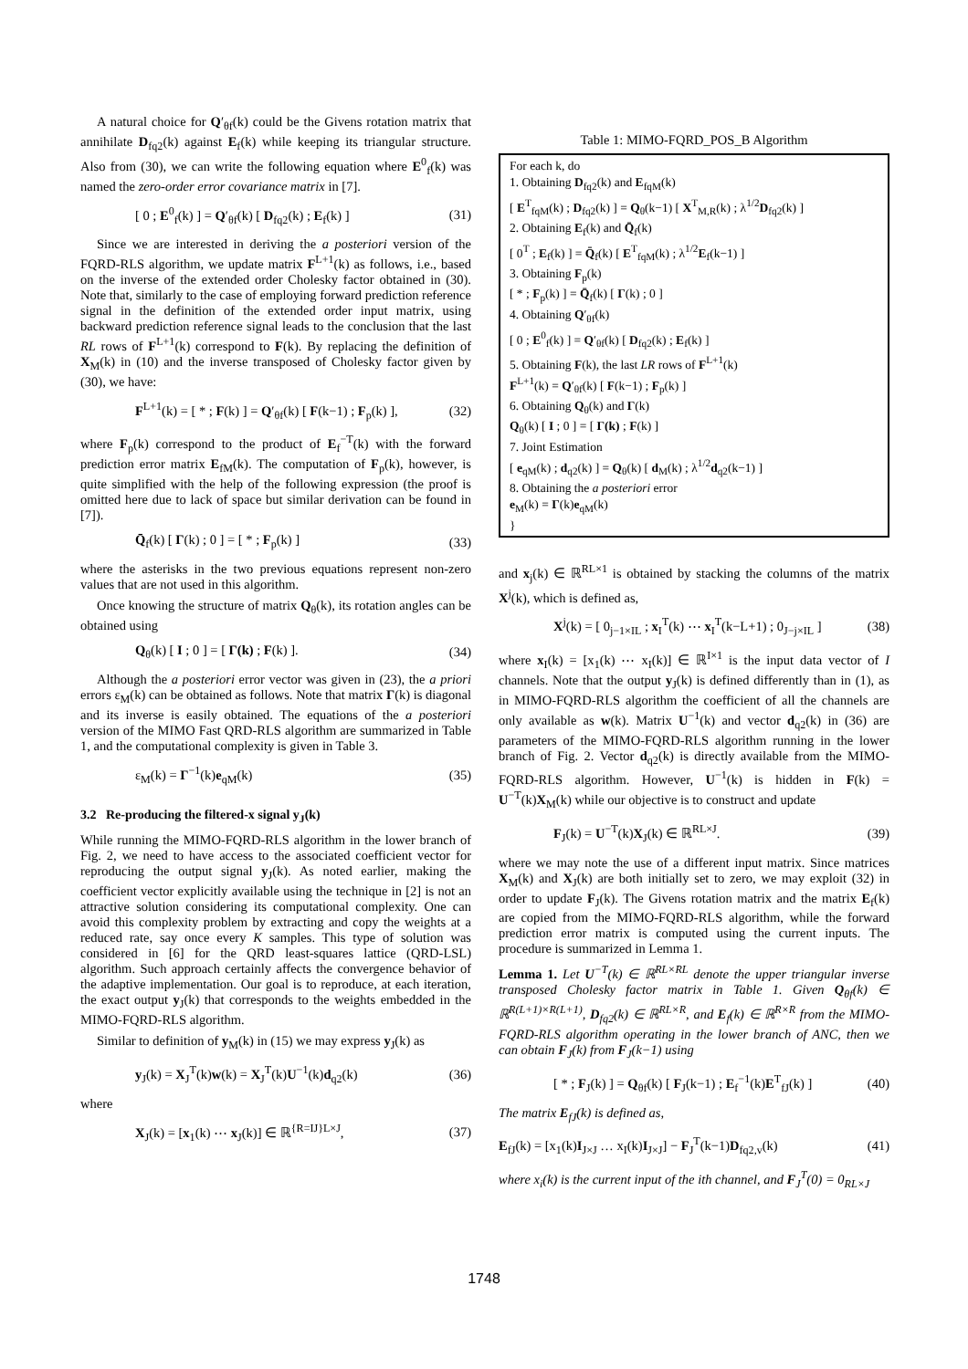A natural choice for Q′<sub>θf</sub>(k) could be the Givens rotation matrix that annihilate D<sub>fq2</sub>(k) against E<sub>f</sub>(k) while keeping its triangular structure. Also from (30), we can write the following equation where E<sup>0</sup><sub>f</sub>(k) was named the zero-order error covariance matrix in [7].
[ 0 ; E<sup>0</sup><sub>f</sub>(k) ] = Q′<sub>θf</sub>(k) [ D<sub>fq2</sub>(k) ; E<sub>f</sub>(k) ] (31)
Since we are interested in deriving the a posteriori version of the FQRD-RLS algorithm, we update matrix F<sup>L+1</sup>(k) as follows, i.e., based on the inverse of the extended order Cholesky factor obtained in (30). Note that, similarly to the case of employing forward prediction reference signal in the definition of the extended order input matrix, using backward prediction reference signal leads to the conclusion that the last RL rows of F<sup>L+1</sup>(k) correspond to F(k). By replacing the definition of X<sub>M</sub>(k) in (10) and the inverse transposed of Cholesky factor given by (30), we have:
F<sup>L+1</sup>(k) = [ * ; F(k) ] = Q′<sub>θf</sub>(k) [ F(k−1) ; F<sub>p</sub>(k) ], (32)
where F<sub>p</sub>(k) correspond to the product of E<sub>f</sub><sup>−T</sup>(k) with the forward prediction error matrix E<sub>fM</sub>(k). The computation of F<sub>p</sub>(k), however, is quite simplified with the help of the following expression (the proof is omitted here due to lack of space but similar derivation can be found in [7]).
Q̄<sub>f</sub>(k) [ Γ(k) ; 0 ] = [ * ; F<sub>p</sub>(k) ] (33)
where the asterisks in the two previous equations represent non-zero values that are not used in this algorithm.
Once knowing the structure of matrix Q<sub>θ</sub>(k), its rotation angles can be obtained using
Q<sub>θ</sub>(k) [ I ; 0 ] = [ Γ(k) ; F(k) ]. (34)
Although the a posteriori error vector was given in (23), the a priori errors ε<sub>M</sub>(k) can be obtained as follows. Note that matrix Γ(k) is diagonal and its inverse is easily obtained. The equations of the a posteriori version of the MIMO Fast QRD-RLS algorithm are summarized in Table 1, and the computational complexity is given in Table 3.
ε<sub>M</sub>(k) = Γ<sup>−1</sup>(k)e<sub>qM</sub>(k) (35)
3.2 Re-producing the filtered-x signal y<sub>J</sub>(k)
While running the MIMO-FQRD-RLS algorithm in the lower branch of Fig. 2, we need to have access to the associated coefficient vector for reproducing the output signal y<sub>J</sub>(k). As noted earlier, making the coefficient vector explicitly available using the technique in [2] is not an attractive solution considering its computational complexity. One can avoid this complexity problem by extracting and copy the weights at a reduced rate, say once every K samples. This type of solution was considered in [6] for the QRD least-squares lattice (QRD-LSL) algorithm. Such approach certainly affects the convergence behavior of the adaptive implementation. Our goal is to reproduce, at each iteration, the exact output y<sub>J</sub>(k) that corresponds to the weights embedded in the MIMO-FQRD-RLS algorithm.
Similar to definition of y<sub>M</sub>(k) in (15) we may express y<sub>J</sub>(k) as
y<sub>J</sub>(k) = X<sub>J</sub><sup>T</sup>(k)w(k) = X<sub>J</sub><sup>T</sup>(k)U<sup>−1</sup>(k)d<sub>q2</sub>(k) (36)
where
X<sub>J</sub>(k) = [x<sub>1</sub>(k) ⋯ x<sub>J</sub>(k)] ∈ ℝ<sup>{R=IJ}L×J</sup>, (37)
Table 1: MIMO-FQRD_POS_B Algorithm
| For each k, do 1. Obtaining D<sub>fq2</sub>(k) and E<sub>fqM</sub>(k) [ E<sup>T</sup><sub>fqM</sub>(k) ; D<sub>fq2</sub>(k) ] = Q<sub>θ</sub>(k−1) [ X<sup>T</sup><sub>M,R</sub>(k) ; λ<sup>1/2</sup> D<sub>fq2</sub>(k) ] 2. Obtaining E<sub>f</sub>(k) and Q̄<sub>f</sub>(k) [ 0<sup>T</sup> ; E<sub>f</sub>(k) ] = Q̄<sub>f</sub>(k) [ E<sup>T</sup><sub>fqM</sub>(k) ; λ<sup>1/2</sup> E<sub>f</sub>(k−1) ] 3. Obtaining F<sub>p</sub>(k) [ * ; F<sub>p</sub>(k) ] = Q̄<sub>f</sub>(k) [ Γ (k) ; 0 ] 4. Obtaining Q ′<sub>θf</sub>(k) [ 0 ; E<sup>0</sup><sub>f</sub>(k) ] = Q ′<sub>θf</sub>(k) [ D<sub>fq2</sub>(k) ; E<sub>f</sub>(k) ] 5. Obtaining F (k), the last LR rows of F<sup>L+1</sup>(k) F<sup>L+1</sup>(k) = Q ′<sub>θf</sub>(k) [ F (k−1) ; F<sub>p</sub>(k) ] 6. Obtaining Q<sub>θ</sub>(k) and Γ (k) Q<sub>θ</sub>(k) [ I ; 0 ] = [ Γ(k) ; F (k) ] 7. Joint Estimation [ e<sub>qM</sub>(k) ; d<sub>q2</sub>(k) ] = Q<sub>θ</sub>(k) [ d<sub>M</sub>(k) ; λ<sup>1/2</sup> d<sub>q2</sub>(k−1) ] 8. Obtaining the a posteriori error e<sub>M</sub>(k) = Γ (k) e<sub>qM</sub>(k) } |
and x<sub>j</sub>(k) ∈ ℝ<sup>RL×1</sup> is obtained by stacking the columns of the matrix X<sup>j</sup>(k), which is defined as,
X<sup>j</sup>(k) = [ 0<sub>j−1×IL</sub> ; x<sub>I</sub><sup>T</sup>(k) ⋯ x<sub>I</sub><sup>T</sup>(k−L+1) ; 0<sub>J−j×IL</sub> ] (38)
where x<sub>I</sub>(k) = [x<sub>1</sub>(k) ⋯ x<sub>I</sub>(k)] ∈ ℝ<sup>I×1</sup> is the input data vector of I channels. Note that the output y<sub>J</sub>(k) is defined differently than in (1), as in MIMO-FQRD-RLS algorithm the coefficient of all the channels are only available as w(k). Matrix U<sup>−1</sup>(k) and vector d<sub>q2</sub>(k) in (36) are parameters of the MIMO-FQRD-RLS algorithm running in the lower branch of Fig. 2. Vector d<sub>q2</sub>(k) is directly available from the MIMO-FQRD-RLS algorithm. However, U<sup>−1</sup>(k) is hidden in F(k) = U<sup>−T</sup>(k)X<sub>M</sub>(k) while our objective is to construct and update
F<sub>J</sub>(k) = U<sup>−T</sup>(k)X<sub>J</sub>(k) ∈ ℝ<sup>RL×J</sup>. (39)
where we may note the use of a different input matrix. Since matrices X<sub>M</sub>(k) and X<sub>J</sub>(k) are both initially set to zero, we may exploit (32) in order to update F<sub>J</sub>(k). The Givens rotation matrix and the matrix E<sub>f</sub>(k) are copied from the MIMO-FQRD-RLS algorithm, while the forward prediction error matrix is computed using the current inputs. The procedure is summarized in Lemma 1.
Lemma 1. Let U<sup>−T</sup>(k) ∈ ℝ<sup>RL×RL</sup> denote the upper triangular inverse transposed Cholesky factor matrix in Table 1. Given Q<sub>θf</sub>(k) ∈ ℝ<sup>R(L+1)×R(L+1)</sup>, D<sub>fq2</sub>(k) ∈ ℝ<sup>RL×R</sup>, and E<sub>f</sub>(k) ∈ ℝ<sup>R×R</sup> from the MIMO-FQRD-RLS algorithm operating in the lower branch of ANC, then we can obtain F<sub>J</sub>(k) from F<sub>J</sub>(k−1) using
[ * ; F<sub>J</sub>(k) ] = Q<sub>θf</sub>(k) [ F<sub>J</sub>(k−1) ; E<sub>f</sub><sup>−1</sup>(k)E<sup>T</sup><sub>fJ</sub>(k) ] (40)
The matrix E<sub>fJ</sub>(k) is defined as,
E<sub>fJ</sub>(k) = [x<sub>1</sub>(k)I<sub>J×J</sub> … x<sub>I</sub>(k)I<sub>J×J</sub>] − F<sub>J</sub><sup>T</sup>(k−1)D<sub>fq2,v</sub>(k) (41)
where x<sub>i</sub>(k) is the current input of the ith channel, and F<sub>J</sub><sup>T</sup>(0) = 0<sub>RL×J</sub>
1748